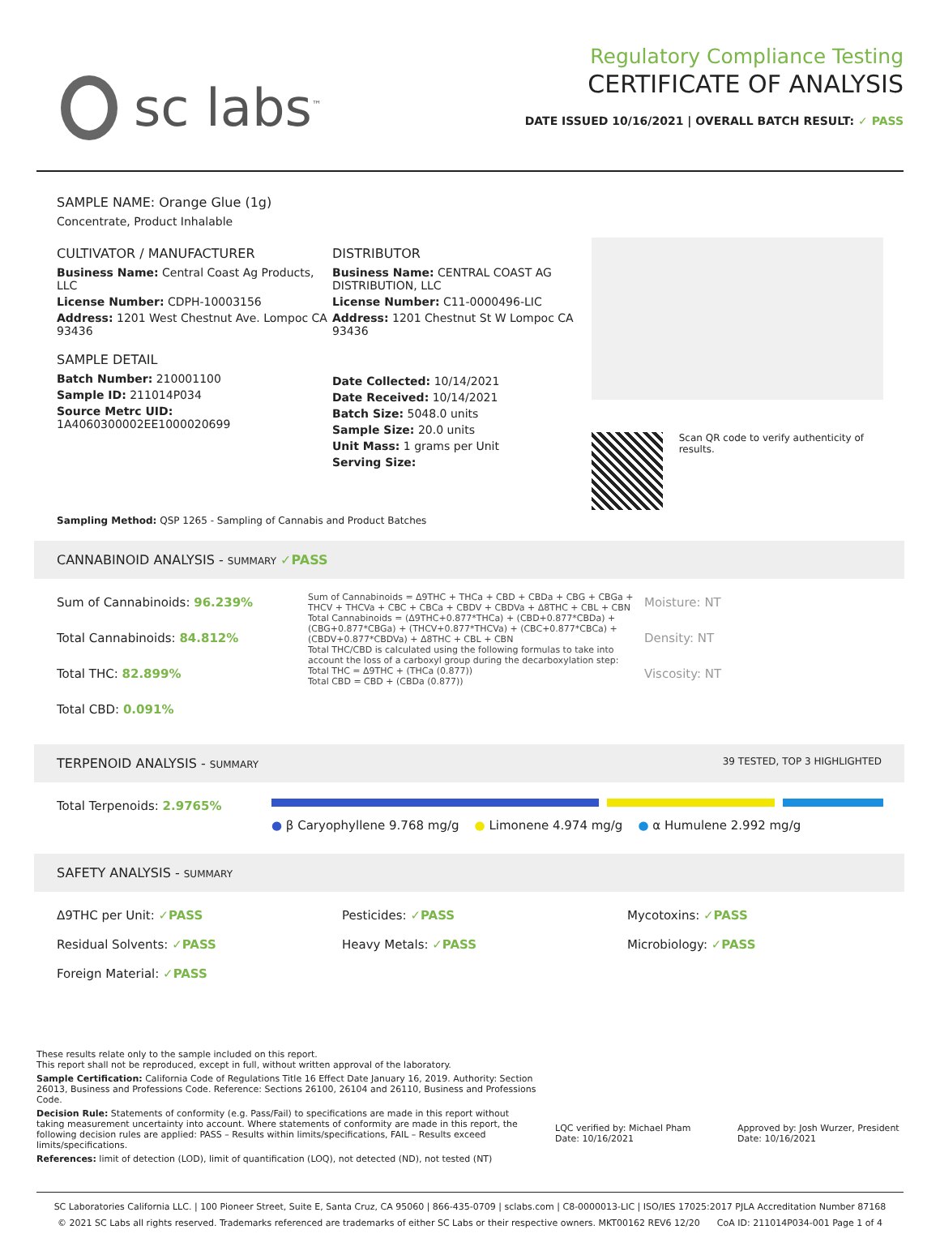sc labs<sup>™</sup>
Regulatory Compliance Testing
CERTIFICATE OF ANALYSIS
DATE ISSUED 10/16/2021 | OVERALL BATCH RESULT: ✓ PASS
SAMPLE NAME: Orange Glue (1g)
Concentrate, Product Inhalable
CULTIVATOR / MANUFACTURER
Business Name: Central Coast Ag Products, LLC
License Number: CDPH-10003156
Address: 1201 West Chestnut Ave. Lompoc CA 93436
SAMPLE DETAIL
Batch Number: 210001100
Sample ID: 211014P034
Source Metrc UID: 1A4060300002EE1000020699
DISTRIBUTOR
Business Name: CENTRAL COAST AG DISTRIBUTION, LLC
License Number: C11-0000496-LIC
Address: 1201 Chestnut St W Lompoc CA 93436
Date Collected: 10/14/2021
Date Received: 10/14/2021
Batch Size: 5048.0 units
Sample Size: 20.0 units
Unit Mass: 1 grams per Unit
Serving Size:
Scan QR code to verify authenticity of results.
Sampling Method: QSP 1265 - Sampling of Cannabis and Product Batches
CANNABINOID ANALYSIS - SUMMARY ✓PASS
Sum of Cannabinoids: 96.239%
Total Cannabinoids: 84.812%
Total THC: 82.899%
Total CBD: 0.091%
Sum of Cannabinoids = Δ9THC + THCa + CBD + CBDa + CBG + CBGa + THCV + THCVa + CBC + CBCa + CBDV + CBDVa + Δ8THC + CBL + CBN
Total Cannabinoids = (Δ9THC+0.877*THCa) + (CBD+0.877*CBDa) + (CBG+0.877*CBGa) + (THCV+0.877*THCVa) + (CBC+0.877*CBCa) + (CBDV+0.877*CBDVa) + Δ8THC + CBL + CBN
Total THC/CBD is calculated using the following formulas to take into account the loss of a carboxyl group during the decarboxylation step:
Total THC = Δ9THC + (THCa (0.877))
Total CBD = CBD + (CBDa (0.877))
Moisture: NT
Density: NT
Viscosity: NT
TERPENOID ANALYSIS - SUMMARY 39 TESTED, TOP 3 HIGHLIGHTED
Total Terpenoids: 2.9765%
● β Caryophyllene 9.768 mg/g ● Limonene 4.974 mg/g ● α Humulene 2.992 mg/g
SAFETY ANALYSIS - SUMMARY
Δ9THC per Unit: ✓PASS
Pesticides: ✓PASS
Mycotoxins: ✓PASS
Residual Solvents: ✓PASS
Heavy Metals: ✓PASS
Microbiology: ✓PASS
Foreign Material: ✓PASS
These results relate only to the sample included on this report.
This report shall not be reproduced, except in full, without written approval of the laboratory.
Sample Certification: California Code of Regulations Title 16 Effect Date January 16, 2019. Authority: Section 26013, Business and Professions Code. Reference: Sections 26100, 26104 and 26110, Business and Professions Code.
Decision Rule: Statements of conformity (e.g. Pass/Fail) to specifications are made in this report without taking measurement uncertainty into account. Where statements of conformity are made in this report, the following decision rules are applied: PASS – Results within limits/specifications, FAIL – Results exceed limits/specifications.
References: limit of detection (LOD), limit of quantification (LOQ), not detected (ND), not tested (NT)
LQC verified by: Michael Pham
Date: 10/16/2021
Approved by: Josh Wurzer, President
Date: 10/16/2021
SC Laboratories California LLC. | 100 Pioneer Street, Suite E, Santa Cruz, CA 95060 | 866-435-0709 | sclabs.com | C8-0000013-LIC | ISO/IES 17025:2017 PJLA Accreditation Number 87168
© 2021 SC Labs all rights reserved. Trademarks referenced are trademarks of either SC Labs or their respective owners. MKT00162 REV6 12/20 CoA ID: 211014P034-001 Page 1 of 4